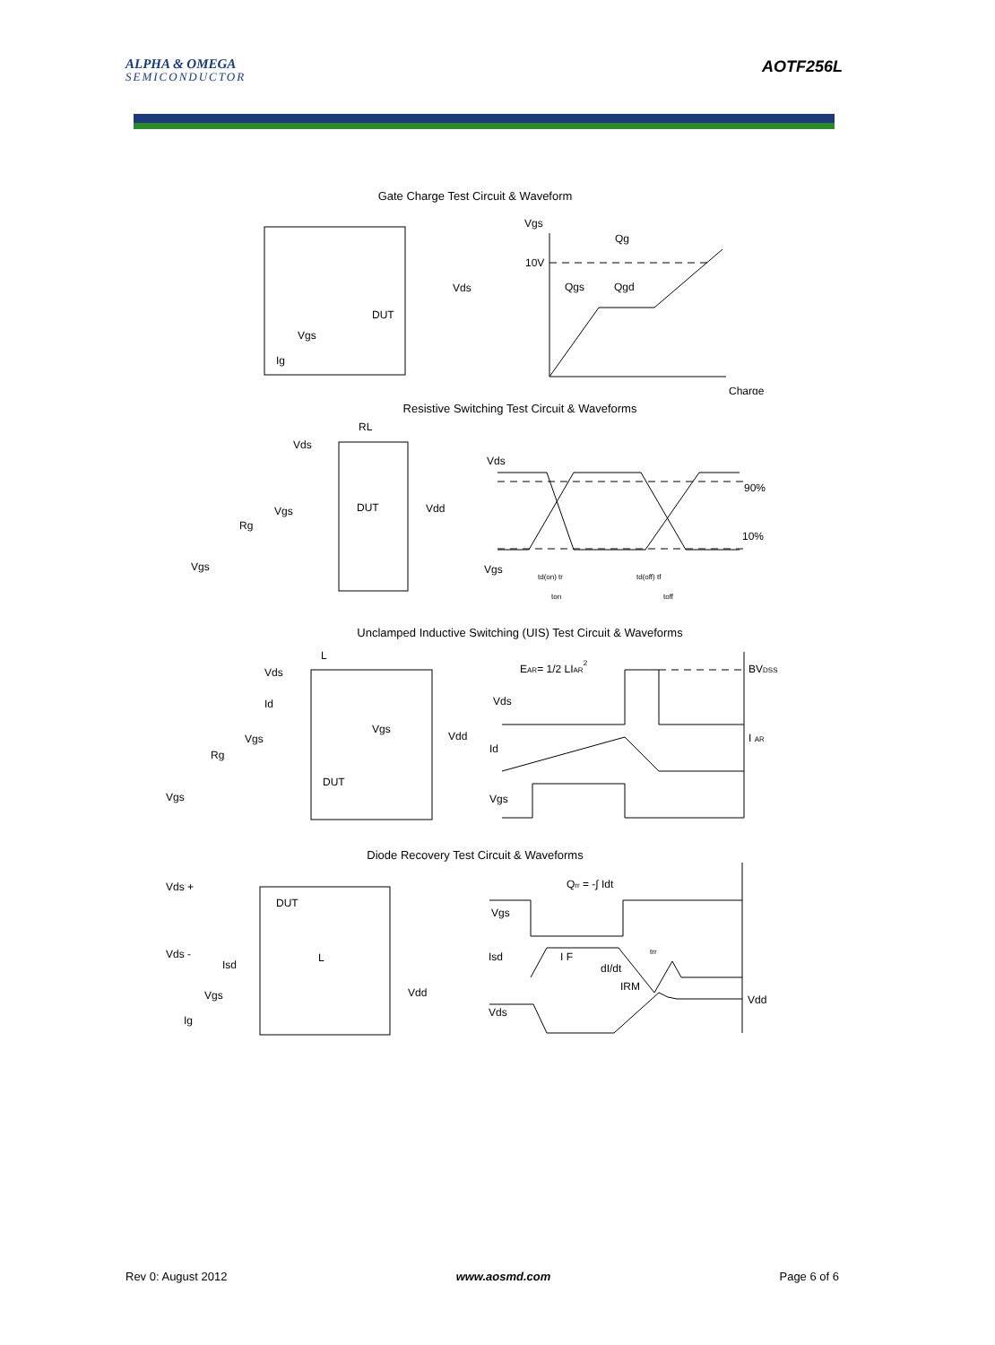ALPHA & OMEGA
SEMICONDUCTOR
AOTF256L
Gate Charge Test Circuit & Waveform
Vds
DUT
Vgs
Ig
Vgs
10V
Qg
Qgs
Qgd
Charge
Resistive Switching Test Circuit & Waveforms
RL
Vds
Vgs
DUT
Vdd
Rg
Vgs
Vds
90%
10%
Vgs
td(on) tr
td(off) tf
ton
toff
Unclamped Inductive Switching (UIS) Test Circuit & Waveforms
L
Vds
Id
Vgs
Vgs
Vdd
Rg
DUT
Vgs
EAR= 1/2 LIAR2
Vds
Id
Vgs
BVDSS
I AR
Diode Recovery Test Circuit & Waveforms
Vds +
DUT
Vds -
Isd
L
Vdd
Vgs
Ig
Qrr = -∫ Idt
Vgs
Isd
I F
dI/dt
IRM
Vds
Vdd
trr
Rev 0: August 2012 www.aosmd.com Page 6 of 6